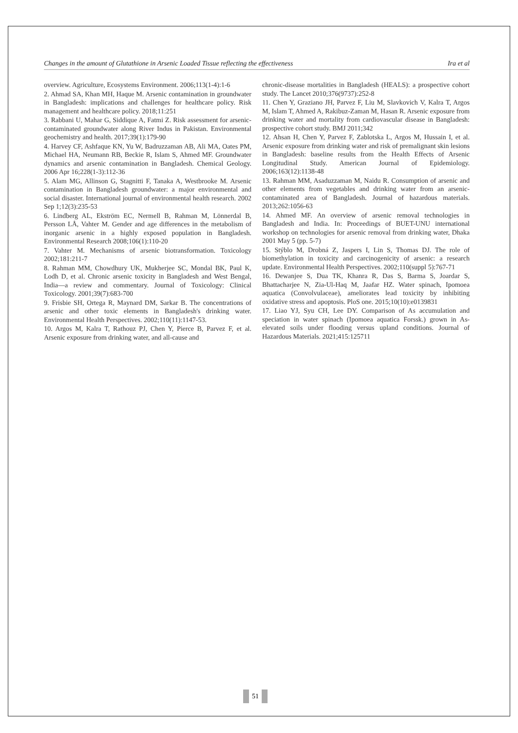Changes in the amount of Glutathione in Arsenic Loaded Tissue reflecting the effectiveness Ira et al
overview. Agriculture, Ecosystems Environment. 2006;113(1-4):1-6
2. Ahmad SA, Khan MH, Haque M. Arsenic contamination in groundwater in Bangladesh: implications and challenges for healthcare policy. Risk management and healthcare policy. 2018;11:251
3. Rabbani U, Mahar G, Siddique A, Fatmi Z. Risk assessment for arsenic-contaminated groundwater along River Indus in Pakistan. Environmental geochemistry and health. 2017;39(1):179-90
4. Harvey CF, Ashfaque KN, Yu W, Badruzzaman AB, Ali MA, Oates PM, Michael HA, Neumann RB, Beckie R, Islam S, Ahmed MF. Groundwater dynamics and arsenic contamination in Bangladesh. Chemical Geology. 2006 Apr 16;228(1-3):112-36
5. Alam MG, Allinson G, Stagnitti F, Tanaka A, Westbrooke M. Arsenic contamination in Bangladesh groundwater: a major environmental and social disaster. International journal of environmental health research. 2002 Sep 1;12(3):235-53
6. Lindberg AL, Ekström EC, Nermell B, Rahman M, Lönnerdal B, Persson LÅ, Vahter M. Gender and age differences in the metabolism of inorganic arsenic in a highly exposed population in Bangladesh. Environmental Research 2008;106(1):110-20
7. Vahter M. Mechanisms of arsenic biotransformation. Toxicology 2002;181:211-7
8. Rahman MM, Chowdhury UK, Mukherjee SC, Mondal BK, Paul K, Lodh D, et al. Chronic arsenic toxicity in Bangladesh and West Bengal, India—a review and commentary. Journal of Toxicology: Clinical Toxicology. 2001;39(7):683-700
9. Frisbie SH, Ortega R, Maynard DM, Sarkar B. The concentrations of arsenic and other toxic elements in Bangladesh's drinking water. Environmental Health Perspectives. 2002;110(11):1147-53.
10. Argos M, Kalra T, Rathouz PJ, Chen Y, Pierce B, Parvez F, et al. Arsenic exposure from drinking water, and all-cause and
chronic-disease mortalities in Bangladesh (HEALS): a prospective cohort study. The Lancet 2010;376(9737):252-8
11. Chen Y, Graziano JH, Parvez F, Liu M, Slavkovich V, Kalra T, Argos M, Islam T, Ahmed A, Rakibuz-Zaman M, Hasan R. Arsenic exposure from drinking water and mortality from cardiovascular disease in Bangladesh: prospective cohort study. BMJ 2011;342
12. Ahsan H, Chen Y, Parvez F, Zablotska L, Argos M, Hussain I, et al. Arsenic exposure from drinking water and risk of premalignant skin lesions in Bangladesh: baseline results from the Health Effects of Arsenic Longitudinal Study. American Journal of Epidemiology. 2006;163(12):1138-48
13. Rahman MM, Asaduzzaman M, Naidu R. Consumption of arsenic and other elements from vegetables and drinking water from an arsenic-contaminated area of Bangladesh. Journal of hazardous materials. 2013;262:1056-63
14. Ahmed MF. An overview of arsenic removal technologies in Bangladesh and India. In: Proceedings of BUET-UNU international workshop on technologies for arsenic removal from drinking water, Dhaka 2001 May 5 (pp. 5-7)
15. Stýblo M, Drobná Z, Jaspers I, Lin S, Thomas DJ. The role of biomethylation in toxicity and carcinogenicity of arsenic: a research update. Environmental Health Perspectives. 2002;110(suppl 5):767-71
16. Dewanjee S, Dua TK, Khanra R, Das S, Barma S, Joardar S, Bhattacharjee N, Zia-Ul-Haq M, Jaafar HZ. Water spinach, Ipomoea aquatica (Convolvulaceae), ameliorates lead toxicity by inhibiting oxidative stress and apoptosis. PloS one. 2015;10(10):e0139831
17. Liao YJ, Syu CH, Lee DY. Comparison of As accumulation and speciation in water spinach (Ipomoea aquatica Forssk.) grown in As-elevated soils under flooding versus upland conditions. Journal of Hazardous Materials. 2021;415:125711
51